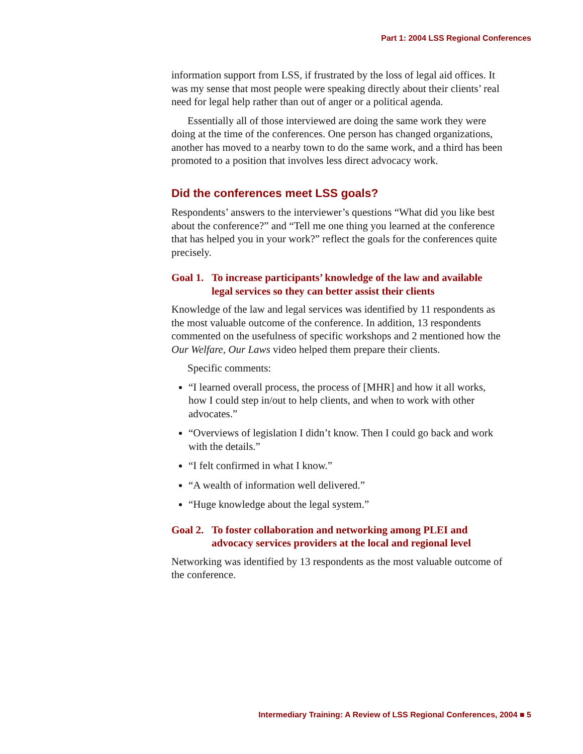Part 1: 2004 LSS Regional Conferences
information support from LSS, if frustrated by the loss of legal aid offices. It was my sense that most people were speaking directly about their clients’ real need for legal help rather than out of anger or a political agenda.
Essentially all of those interviewed are doing the same work they were doing at the time of the conferences. One person has changed organizations, another has moved to a nearby town to do the same work, and a third has been promoted to a position that involves less direct advocacy work.
Did the conferences meet LSS goals?
Respondents’ answers to the interviewer’s questions “What did you like best about the conference?” and “Tell me one thing you learned at the conference that has helped you in your work?” reflect the goals for the conferences quite precisely.
Goal 1.
To increase participants’ knowledge of the law and available legal services so they can better assist their clients
Knowledge of the law and legal services was identified by 11 respondents as the most valuable outcome of the conference. In addition, 13 respondents commented on the usefulness of specific workshops and 2 mentioned how the Our Welfare, Our Laws video helped them prepare their clients.
Specific comments:
“I learned overall process, the process of [MHR] and how it all works, how I could step in/out to help clients, and when to work with other advocates.”
“Overviews of legislation I didn’t know. Then I could go back and work with the details.”
“I felt confirmed in what I know.”
“A wealth of information well delivered.”
“Huge knowledge about the legal system.”
Goal 2.
To foster collaboration and networking among PLEI and advocacy services providers at the local and regional level
Networking was identified by 13 respondents as the most valuable outcome of the conference.
Intermediary Training: A Review of LSS Regional Conferences, 2004 ■ 5